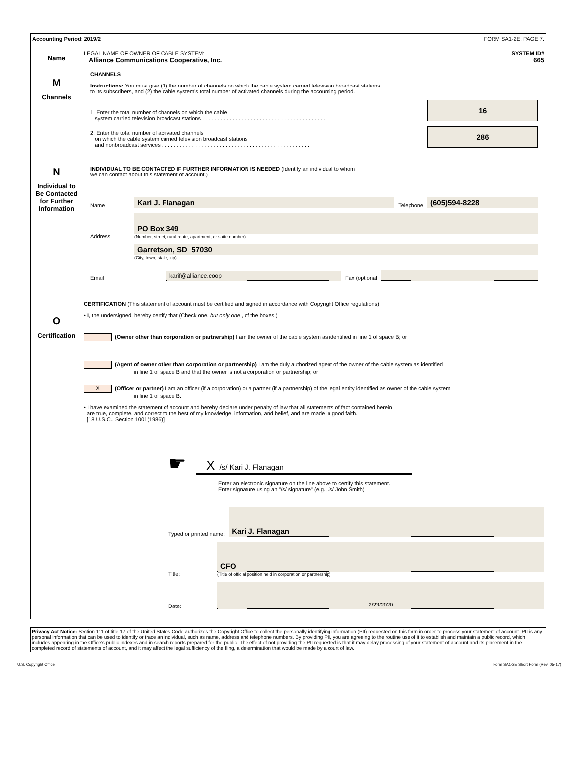Accounting Period: 2019/2 FORM SA1-2E. PAGE 7.
Name
LEGAL NAME OF OWNER OF CABLE SYSTEM: SYSTEM ID#
Alliance Communications Cooperative, Inc. 665
M
Channels
CHANNELS
Instructions: You must give (1) the number of channels on which the cable system carried television broadcast stations
to its subscribers, and (2) the cable system’s total number of activated channels during the accounting period.
1. Enter the total number of channels on which the cable
system carried television broadcast stations . . . . . . . . . . . . . . . . . . . . . . . . . . . . . . . . . . . . . . . . .
16
2. Enter the total number of activated channels
on which the cable system carried television broadcast stations
and nonbroadcast services . . . . . . . . . . . . . . . . . . . . . . . . . . . . . . . . . . . . . . . . . . . . . . . . .
286
N
Individual to
Be Contacted
for Further
Information
INDIVIDUAL TO BE CONTACTED IF FURTHER INFORMATION IS NEEDED (Identify an individual to whom
we can contact about this statement of account.)
Name
Kari J. Flanagan
Telephone
(605)594-8228
Address
PO Box 349
(Number, street, rural route, apartment, or suite number)
Garretson, SD 57030
(City, town, state, zip)
Email
karif@alliance.coop
Fax (optional
O
Certification
CERTIFICATION (This statement of account must be certified and signed in accordance with Copyright Office regulations)
• I, the undersigned, hereby certify that (Check one, but only one , of the boxes.)
(Owner other than corporation or partnership) I am the owner of the cable system as identified in line 1 of space B; or
(Agent of owner other than corporation or partnership) I am the duly authorized agent of the owner of the cable system as identified
in line 1 of space B and that the owner is not a corporation or partnership; or
X (Officer or partner) I am an officer (if a corporation) or a partner (if a partnership) of the legal entity identified as owner of the cable system
in line 1 of space B.
• I have examined the statement of account and hereby declare under penalty of law that all statements of fact contained herein
are true, complete, and correct to the best of my knowledge, information, and belief, and are made in good faith.
[18 U.S.C., Section 1001(1986)]
☛
X /s/ Kari J. Flanagan
Enter an electronic signature on the line above to certify this statement.
Enter signature using an "/s/ signature" (e.g., /s/ John Smith)
Typed or printed name:
Kari J. Flanagan
Title:
CFO
(Title of official position held in corporation or partnership)
Date:
2/23/2020
Privacy Act Notice: Section 111 of title 17 of the United States Code authorizes the Copyright Office to collect the personally identifying information (PII) requested on this form in order to process your statement of account. PII is any personal information that can be used to identify or trace an individual, such as name, address and telephone numbers. By providing PII, you are agreeing to the routine use of it to establish and maintain a public record, which includes appearing in the Office's public indexes and in search reports prepared for the public. The effect of not providing the PII requested is that it may delay processing of your statement of account and its placement in the completed record of statements of account, and it may affect the legal sufficiency of the fling, a determination that would be made by a court of law.
U.S. Copyright Office Form SA1-2E Short Form (Rev. 05-17)